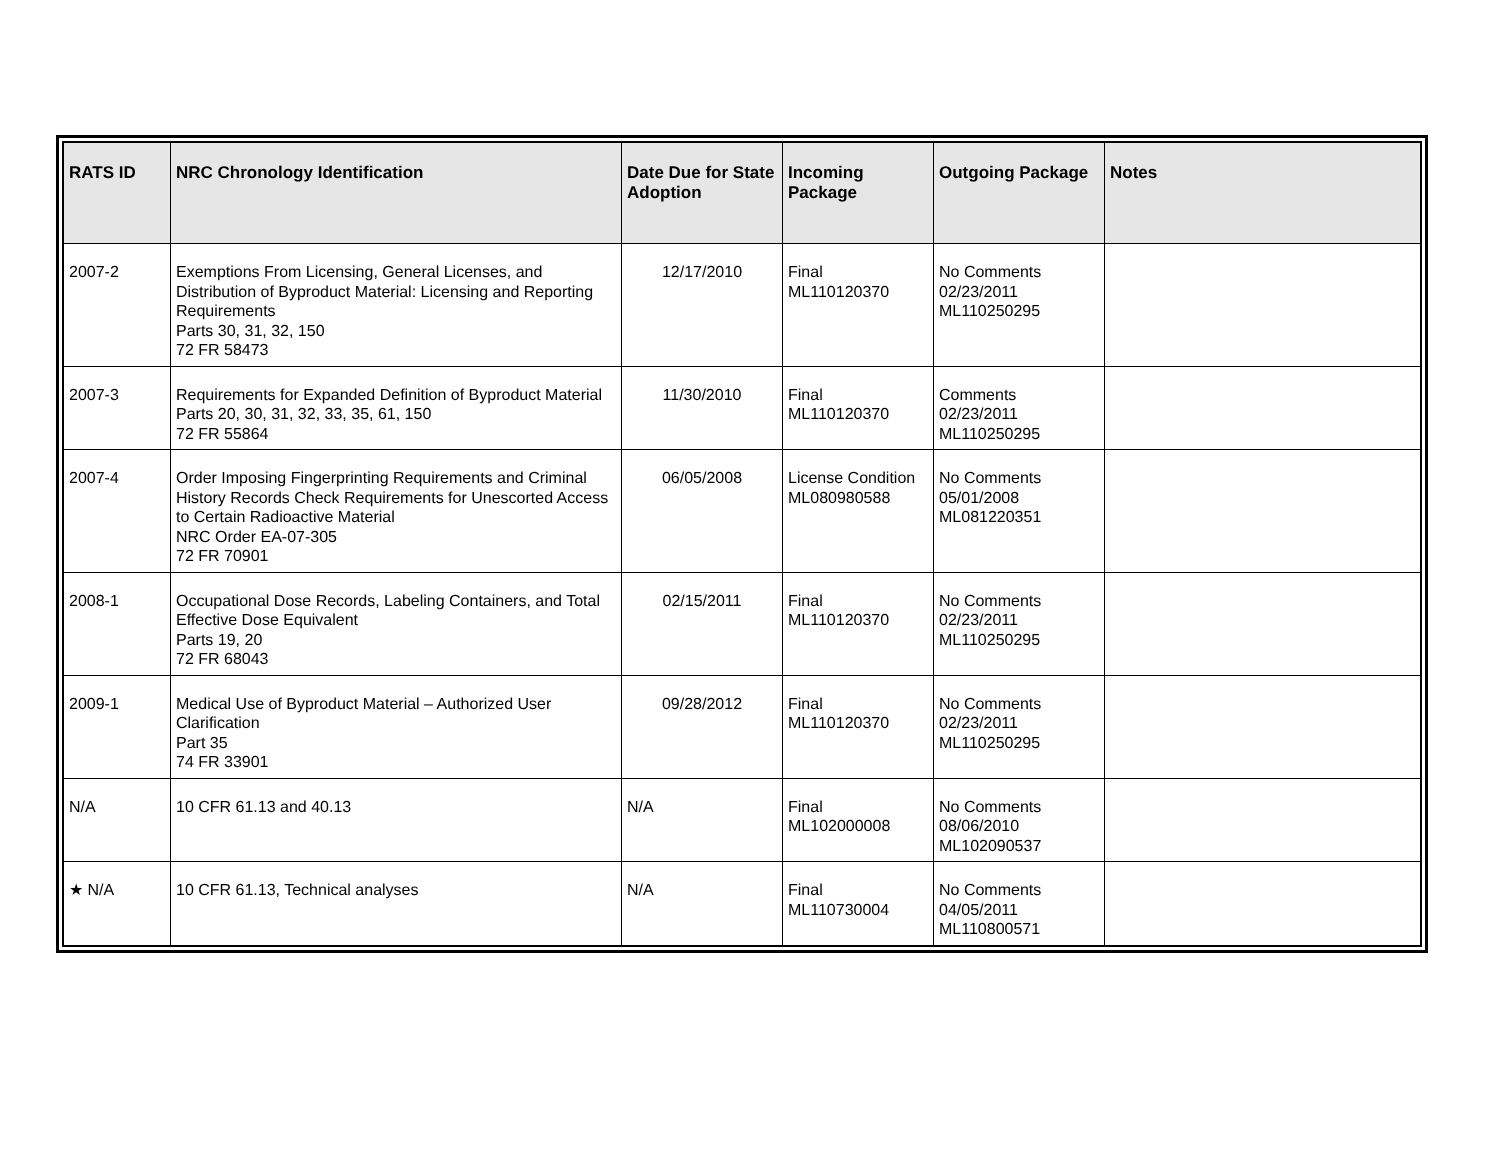| RATS ID | NRC Chronology Identification | Date Due for State Adoption | Incoming Package | Outgoing Package | Notes |
| --- | --- | --- | --- | --- | --- |
| 2007-2 | Exemptions From Licensing, General Licenses, and Distribution of Byproduct Material: Licensing and Reporting Requirements Parts 30, 31, 32, 150 72 FR 58473 | 12/17/2010 | Final ML110120370 | No Comments 02/23/2011 ML110250295 | |
| 2007-3 | Requirements for Expanded Definition of Byproduct Material Parts 20, 30, 31, 32, 33, 35, 61, 150 72 FR 55864 | 11/30/2010 | Final ML110120370 | Comments 02/23/2011 ML110250295 | |
| 2007-4 | Order Imposing Fingerprinting Requirements and Criminal History Records Check Requirements for Unescorted Access to Certain Radioactive Material NRC Order EA-07-305 72 FR 70901 | 06/05/2008 | License Condition ML080980588 | No Comments 05/01/2008 ML081220351 | |
| 2008-1 | Occupational Dose Records, Labeling Containers, and Total Effective Dose Equivalent Parts 19, 20 72 FR 68043 | 02/15/2011 | Final ML110120370 | No Comments 02/23/2011 ML110250295 | |
| 2009-1 | Medical Use of Byproduct Material – Authorized User Clarification Part 35 74 FR 33901 | 09/28/2012 | Final ML110120370 | No Comments 02/23/2011 ML110250295 | |
| N/A | 10 CFR 61.13 and 40.13 | N/A | Final ML102000008 | No Comments 08/06/2010 ML102090537 | |
| ★ N/A | 10 CFR 61.13, Technical analyses | N/A | Final ML110730004 | No Comments 04/05/2011 ML110800571 | |